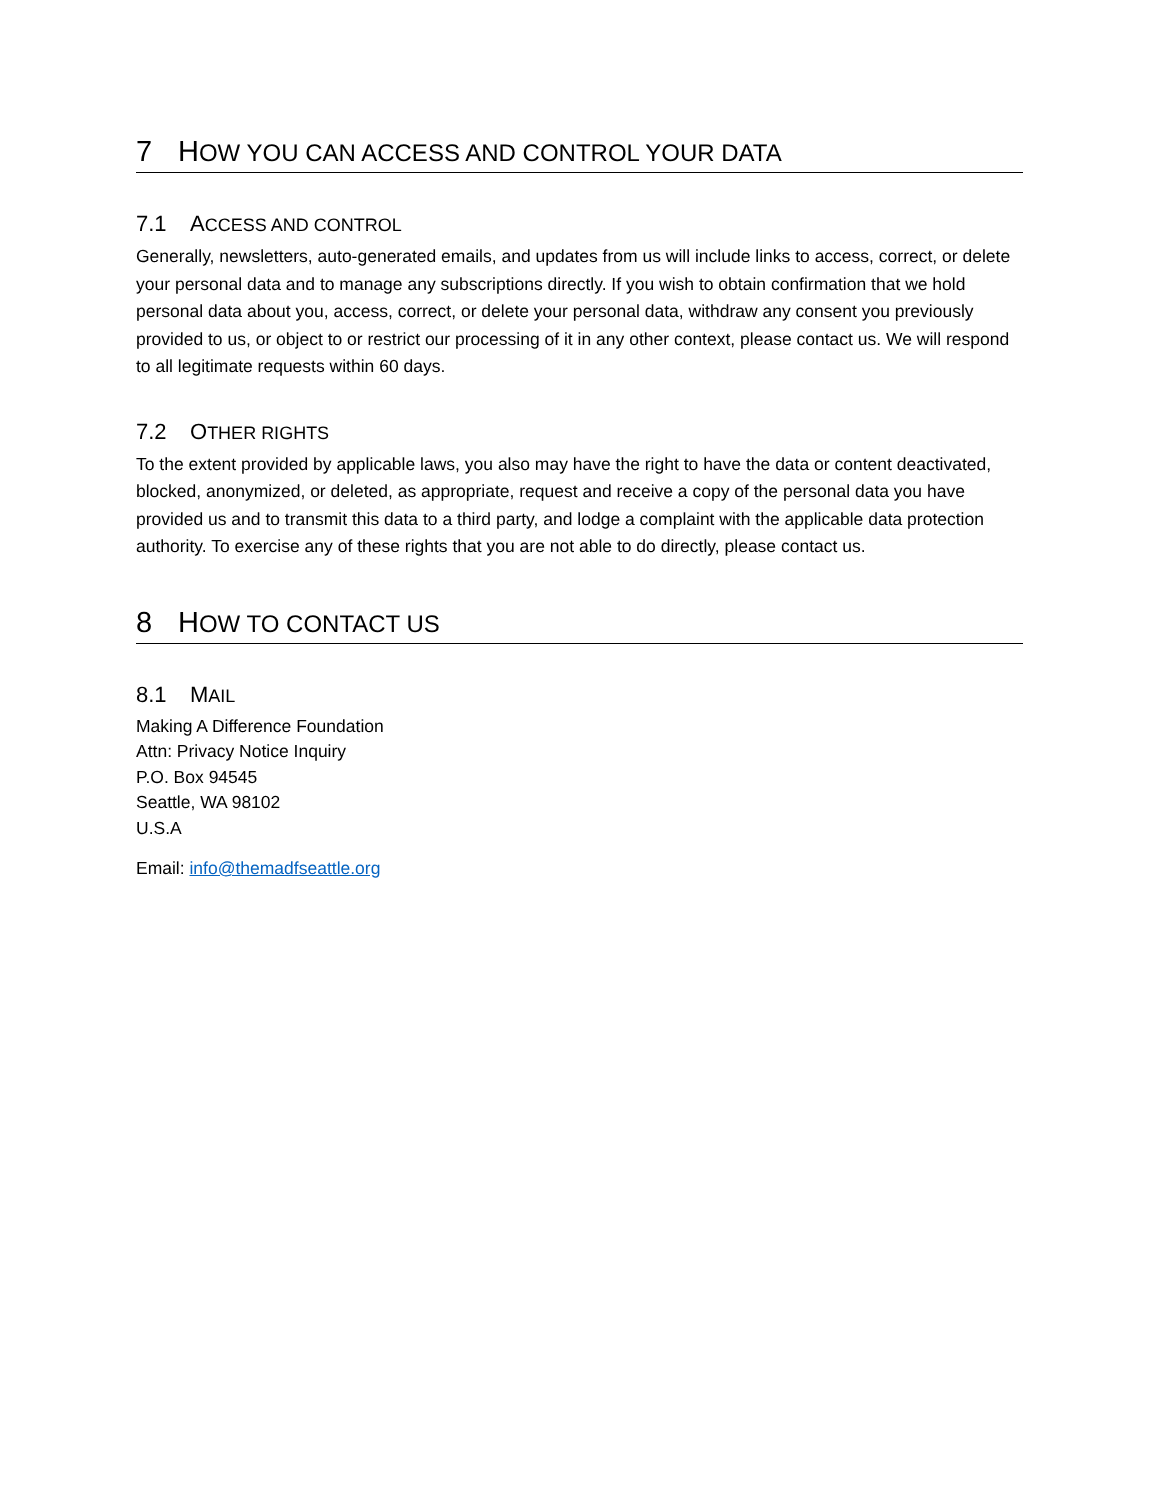7 HOW YOU CAN ACCESS AND CONTROL YOUR DATA
7.1 ACCESS AND CONTROL
Generally, newsletters, auto-generated emails, and updates from us will include links to access, correct, or delete your personal data and to manage any subscriptions directly. If you wish to obtain confirmation that we hold personal data about you, access, correct, or delete your personal data, withdraw any consent you previously provided to us, or object to or restrict our processing of it in any other context, please contact us. We will respond to all legitimate requests within 60 days.
7.2 OTHER RIGHTS
To the extent provided by applicable laws, you also may have the right to have the data or content deactivated, blocked, anonymized, or deleted, as appropriate, request and receive a copy of the personal data you have provided us and to transmit this data to a third party, and lodge a complaint with the applicable data protection authority. To exercise any of these rights that you are not able to do directly, please contact us.
8 HOW TO CONTACT US
8.1 MAIL
Making A Difference Foundation
Attn: Privacy Notice Inquiry
P.O. Box 94545
Seattle, WA 98102
U.S.A
Email: info@themadfseattle.org